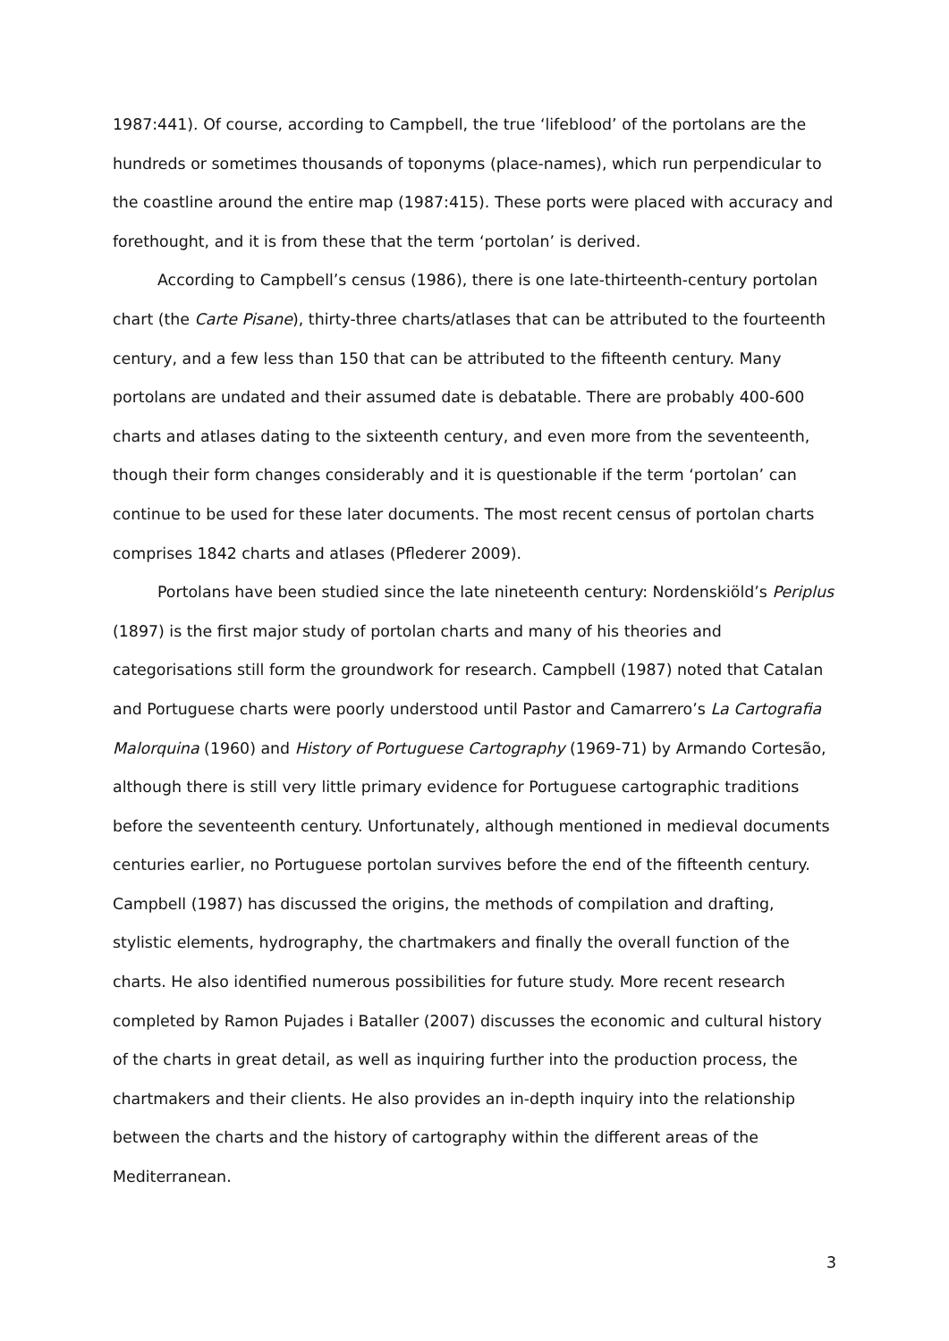1987:441). Of course, according to Campbell, the true ‘lifeblood’ of the portolans are the hundreds or sometimes thousands of toponyms (place-names), which run perpendicular to the coastline around the entire map (1987:415). These ports were placed with accuracy and forethought, and it is from these that the term ‘portolan’ is derived.
According to Campbell’s census (1986), there is one late-thirteenth-century portolan chart (the Carte Pisane), thirty-three charts/atlases that can be attributed to the fourteenth century, and a few less than 150 that can be attributed to the fifteenth century. Many portolans are undated and their assumed date is debatable. There are probably 400-600 charts and atlases dating to the sixteenth century, and even more from the seventeenth, though their form changes considerably and it is questionable if the term ‘portolan’ can continue to be used for these later documents. The most recent census of portolan charts comprises 1842 charts and atlases (Pflederer 2009).
Portolans have been studied since the late nineteenth century: Nordenskiöld’s Periplus (1897) is the first major study of portolan charts and many of his theories and categorisations still form the groundwork for research. Campbell (1987) noted that Catalan and Portuguese charts were poorly understood until Pastor and Camarrero’s La Cartografia Malorquina (1960) and History of Portuguese Cartography (1969-71) by Armando Cortesão, although there is still very little primary evidence for Portuguese cartographic traditions before the seventeenth century. Unfortunately, although mentioned in medieval documents centuries earlier, no Portuguese portolan survives before the end of the fifteenth century. Campbell (1987) has discussed the origins, the methods of compilation and drafting, stylistic elements, hydrography, the chartmakers and finally the overall function of the charts. He also identified numerous possibilities for future study. More recent research completed by Ramon Pujades i Bataller (2007) discusses the economic and cultural history of the charts in great detail, as well as inquiring further into the production process, the chartmakers and their clients. He also provides an in-depth inquiry into the relationship between the charts and the history of cartography within the different areas of the Mediterranean.
3